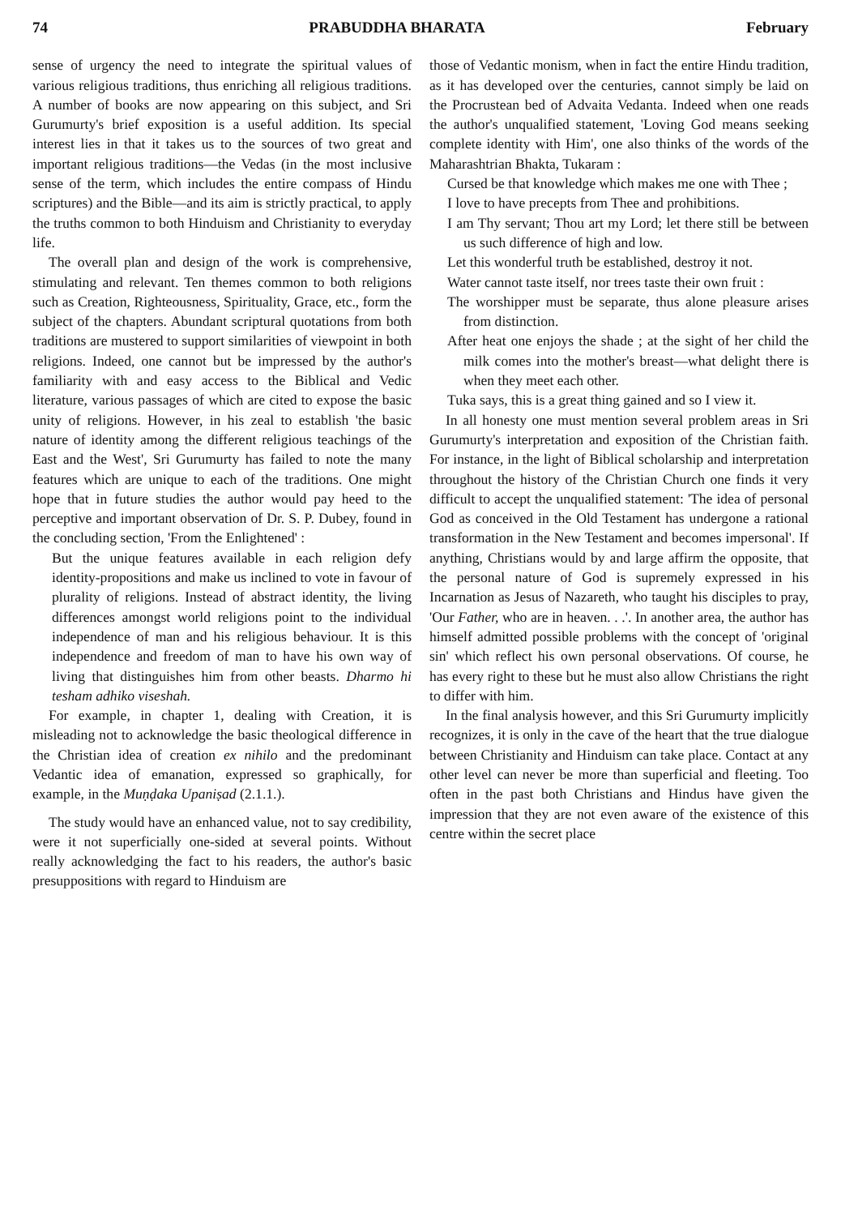74 PRABUDDHA BHARATA February
sense of urgency the need to integrate the spiritual values of various religious traditions, thus enriching all religious traditions. A number of books are now appearing on this subject, and Sri Gurumurty's brief exposition is a useful addition. Its special interest lies in that it takes us to the sources of two great and important religious traditions—the Vedas (in the most inclusive sense of the term, which includes the entire compass of Hindu scriptures) and the Bible—and its aim is strictly practical, to apply the truths common to both Hinduism and Christianity to everyday life.
The overall plan and design of the work is comprehensive, stimulating and relevant. Ten themes common to both religions such as Creation, Righteousness, Spirituality, Grace, etc., form the subject of the chapters. Abundant scriptural quotations from both traditions are mustered to support similarities of viewpoint in both religions. Indeed, one cannot but be impressed by the author's familiarity with and easy access to the Biblical and Vedic literature, various passages of which are cited to expose the basic unity of religions. However, in his zeal to establish 'the basic nature of identity among the different religious teachings of the East and the West', Sri Gurumurty has failed to note the many features which are unique to each of the traditions. One might hope that in future studies the author would pay heed to the perceptive and important observation of Dr. S. P. Dubey, found in the concluding section, 'From the Enlightened' :
But the unique features available in each religion defy identity-propositions and make us inclined to vote in favour of plurality of religions. Instead of abstract identity, the living differences amongst world religions point to the individual independence of man and his religious behaviour. It is this independence and freedom of man to have his own way of living that distinguishes him from other beasts. Dharmo hi tesham adhiko viseshah.
For example, in chapter 1, dealing with Creation, it is misleading not to acknowledge the basic theological difference in the Christian idea of creation ex nihilo and the predominant Vedantic idea of emanation, expressed so graphically, for example, in the Muṇḍaka Upaniṣad (2.1.1.).
The study would have an enhanced value, not to say credibility, were it not superficially one-sided at several points. Without really acknowledging the fact to his readers, the author's basic presuppositions with regard to Hinduism are
those of Vedantic monism, when in fact the entire Hindu tradition, as it has developed over the centuries, cannot simply be laid on the Procrustean bed of Advaita Vedanta. Indeed when one reads the author's unqualified statement, 'Loving God means seeking complete identity with Him', one also thinks of the words of the Maharashtrian Bhakta, Tukaram :
Cursed be that knowledge which makes me one with Thee ;
I love to have precepts from Thee and prohibitions.
I am Thy servant; Thou art my Lord; let there still be between us such difference of high and low.
Let this wonderful truth be established, destroy it not.
Water cannot taste itself, nor trees taste their own fruit :
The worshipper must be separate, thus alone pleasure arises from distinction.
After heat one enjoys the shade ; at the sight of her child the milk comes into the mother's breast—what delight there is when they meet each other.
Tuka says, this is a great thing gained and so I view it.
In all honesty one must mention several problem areas in Sri Gurumurty's interpretation and exposition of the Christian faith. For instance, in the light of Biblical scholarship and interpretation throughout the history of the Christian Church one finds it very difficult to accept the unqualified statement: 'The idea of personal God as conceived in the Old Testament has undergone a rational transformation in the New Testament and becomes impersonal'. If anything, Christians would by and large affirm the opposite, that the personal nature of God is supremely expressed in his Incarnation as Jesus of Nazareth, who taught his disciples to pray, 'Our Father, who are in heaven. . .'. In another area, the author has himself admitted possible problems with the concept of 'original sin' which reflect his own personal observations. Of course, he has every right to these but he must also allow Christians the right to differ with him.
In the final analysis however, and this Sri Gurumurty implicitly recognizes, it is only in the cave of the heart that the true dialogue between Christianity and Hinduism can take place. Contact at any other level can never be more than superficial and fleeting. Too often in the past both Christians and Hindus have given the impression that they are not even aware of the existence of this centre within the secret place